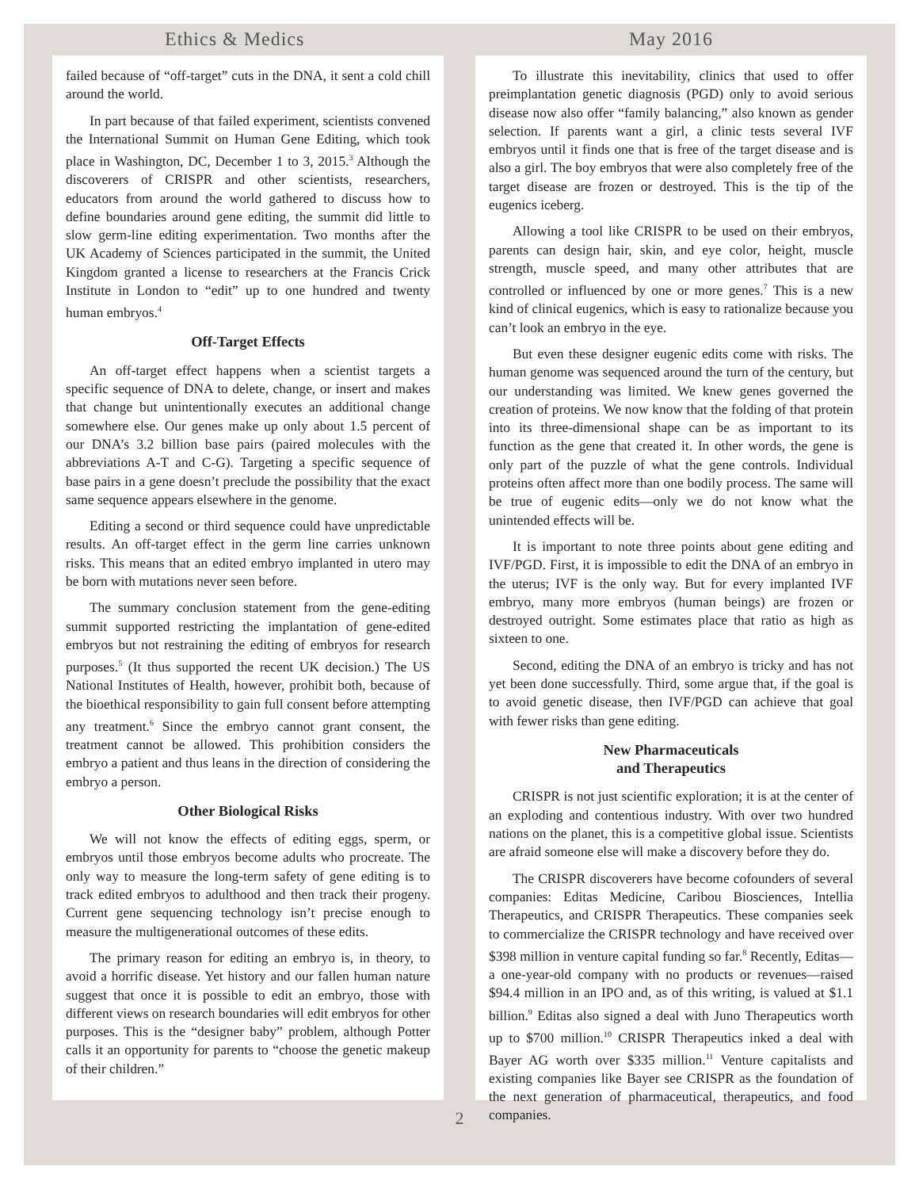Ethics & Medics May 2016
failed because of “off-target” cuts in the DNA, it sent a cold chill around the world.
In part because of that failed experiment, scientists convened the International Summit on Human Gene Editing, which took place in Washington, DC, December 1 to 3, 2015.<sup>3</sup> Although the discoverers of CRISPR and other scientists, researchers, educators from around the world gathered to discuss how to define boundaries around gene editing, the summit did little to slow germ-line editing experimentation. Two months after the UK Academy of Sciences participated in the summit, the United Kingdom granted a license to researchers at the Francis Crick Institute in London to “edit” up to one hundred and twenty human embryos.<sup>4</sup>
Off-Target Effects
An off-target effect happens when a scientist targets a specific sequence of DNA to delete, change, or insert and makes that change but unintentionally executes an additional change somewhere else. Our genes make up only about 1.5 percent of our DNA’s 3.2 billion base pairs (paired molecules with the abbreviations A-T and C-G). Targeting a specific sequence of base pairs in a gene doesn’t preclude the possibility that the exact same sequence appears elsewhere in the genome.
Editing a second or third sequence could have unpredictable results. An off-target effect in the germ line carries unknown risks. This means that an edited embryo implanted in utero may be born with mutations never seen before.
The summary conclusion statement from the gene-editing summit supported restricting the implantation of gene-edited embryos but not restraining the editing of embryos for research purposes.<sup>5</sup> (It thus supported the recent UK decision.) The US National Institutes of Health, however, prohibit both, because of the bioethical responsibility to gain full consent before attempting any treatment.<sup>6</sup> Since the embryo cannot grant consent, the treatment cannot be allowed. This prohibition considers the embryo a patient and thus leans in the direction of considering the embryo a person.
Other Biological Risks
We will not know the effects of editing eggs, sperm, or embryos until those embryos become adults who procreate. The only way to measure the long-term safety of gene editing is to track edited embryos to adulthood and then track their progeny. Current gene sequencing technology isn’t precise enough to measure the multigenerational outcomes of these edits.
The primary reason for editing an embryo is, in theory, to avoid a horrific disease. Yet history and our fallen human nature suggest that once it is possible to edit an embryo, those with different views on research boundaries will edit embryos for other purposes. This is the “designer baby” problem, although Potter calls it an opportunity for parents to “choose the genetic makeup of their children.”
To illustrate this inevitability, clinics that used to offer preimplantation genetic diagnosis (PGD) only to avoid serious disease now also offer “family balancing,” also known as gender selection. If parents want a girl, a clinic tests several IVF embryos until it finds one that is free of the target disease and is also a girl. The boy embryos that were also completely free of the target disease are frozen or destroyed. This is the tip of the eugenics iceberg.
Allowing a tool like CRISPR to be used on their embryos, parents can design hair, skin, and eye color, height, muscle strength, muscle speed, and many other attributes that are controlled or influenced by one or more genes.<sup>7</sup> This is a new kind of clinical eugenics, which is easy to rationalize because you can’t look an embryo in the eye.
But even these designer eugenic edits come with risks. The human genome was sequenced around the turn of the century, but our understanding was limited. We knew genes governed the creation of proteins. We now know that the folding of that protein into its three-dimensional shape can be as important to its function as the gene that created it. In other words, the gene is only part of the puzzle of what the gene controls. Individual proteins often affect more than one bodily process. The same will be true of eugenic edits—only we do not know what the unintended effects will be.
It is important to note three points about gene editing and IVF/PGD. First, it is impossible to edit the DNA of an embryo in the uterus; IVF is the only way. But for every implanted IVF embryo, many more embryos (human beings) are frozen or destroyed outright. Some estimates place that ratio as high as sixteen to one.
Second, editing the DNA of an embryo is tricky and has not yet been done successfully. Third, some argue that, if the goal is to avoid genetic disease, then IVF/PGD can achieve that goal with fewer risks than gene editing.
New Pharmaceuticals
and Therapeutics
CRISPR is not just scientific exploration; it is at the center of an exploding and contentious industry. With over two hundred nations on the planet, this is a competitive global issue. Scientists are afraid someone else will make a discovery before they do.
The CRISPR discoverers have become cofounders of several companies: Editas Medicine, Caribou Biosciences, Intellia Therapeutics, and CRISPR Therapeutics. These companies seek to commercialize the CRISPR technology and have received over $398 million in venture capital funding so far.<sup>8</sup> Recently, Editas—a one-year-old company with no products or revenues—raised $94.4 million in an IPO and, as of this writing, is valued at $1.1 billion.<sup>9</sup> Editas also signed a deal with Juno Therapeutics worth up to $700 million.<sup>10</sup> CRISPR Therapeutics inked a deal with Bayer AG worth over $335 million.<sup>11</sup> Venture capitalists and existing companies like Bayer see CRISPR as the foundation of the next generation of pharmaceutical, therapeutics, and food companies.
2